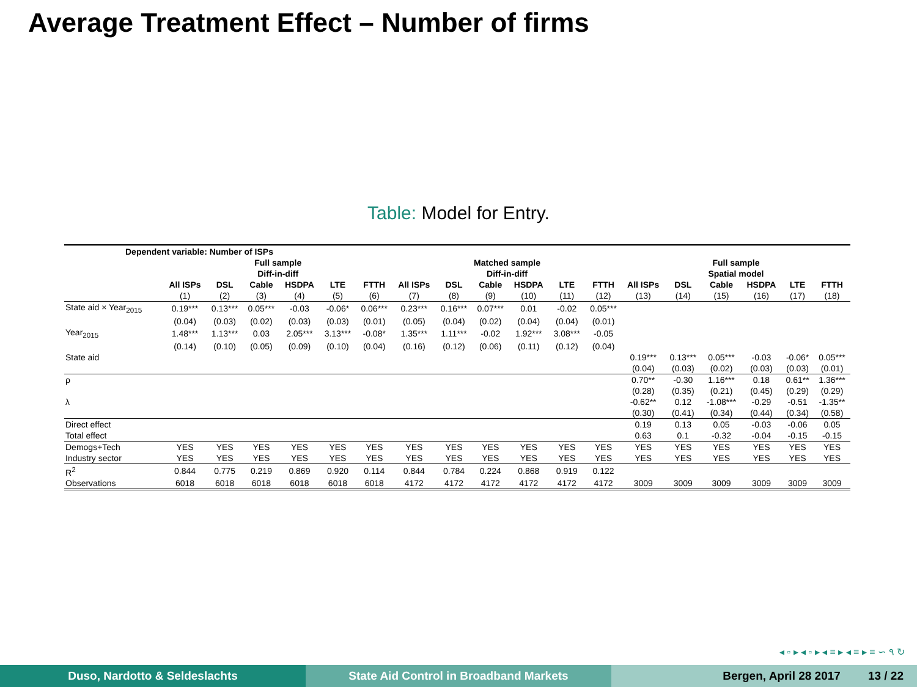Average Treatment Effect – Number of firms
Table: Model for Entry.
| Dependent variable: Number of ISPs | | | | | | | | | | | | | | | | | | |
| | Full sample Diff-in-diff | | | | | | Matched sample Diff-in-diff | | | | | | Full sample Spatial model | | | | | |
| | All ISPs | DSL | Cable | HSDPA | LTE | FTTH | All ISPs | DSL | Cable | HSDPA | LTE | FTTH | All ISPs | DSL | Cable | HSDPA | LTE | FTTH |
| | (1) | (2) | (3) | (4) | (5) | (6) | (7) | (8) | (9) | (10) | (11) | (12) | (13) | (14) | (15) | (16) | (17) | (18) |
| State aid × Year<sub>2015</sub> | 0.19*** | 0.13*** | 0.05*** | -0.03 | -0.06* | 0.06*** | 0.23*** | 0.16*** | 0.07*** | 0.01 | -0.02 | 0.05*** | | | | | | |
| | (0.04) | (0.03) | (0.02) | (0.03) | (0.03) | (0.01) | (0.05) | (0.04) | (0.02) | (0.04) | (0.04) | (0.01) | | | | | | |
| Year<sub>2015</sub> | 1.48*** | 1.13*** | 0.03 | 2.05*** | 3.13*** | -0.08* | 1.35*** | 1.11*** | -0.02 | 1.92*** | 3.08*** | -0.05 | | | | | | |
| | (0.14) | (0.10) | (0.05) | (0.09) | (0.10) | (0.04) | (0.16) | (0.12) | (0.06) | (0.11) | (0.12) | (0.04) | | | | | | |
| State aid | | | | | | | | | | | | | 0.19*** | 0.13*** | 0.05*** | -0.03 | -0.06* | 0.05*** |
| | | | | | | | | | | | | | (0.04) | (0.03) | (0.02) | (0.03) | (0.03) | (0.01) |
| ρ | | | | | | | | | | | | | 0.70** | -0.30 | 1.16*** | 0.18 | 0.61** | 1.36*** |
| | | | | | | | | | | | | | (0.28) | (0.35) | (0.21) | (0.45) | (0.29) | (0.29) |
| λ | | | | | | | | | | | | | -0.62** | 0.12 | -1.08*** | -0.29 | -0.51 | -1.35** |
| | | | | | | | | | | | | | (0.30) | (0.41) | (0.34) | (0.44) | (0.34) | (0.58) |
| Direct effect | | | | | | | | | | | | | 0.19 | 0.13 | 0.05 | -0.03 | -0.06 | 0.05 |
| Total effect | | | | | | | | | | | | | 0.63 | 0.1 | -0.32 | -0.04 | -0.15 | -0.15 |
| Demogs+Tech | YES | YES | YES | YES | YES | YES | YES | YES | YES | YES | YES | YES | YES | YES | YES | YES | YES | YES |
| Industry sector | YES | YES | YES | YES | YES | YES | YES | YES | YES | YES | YES | YES | YES | YES | YES | YES | YES | YES |
| R<sup>2</sup> | 0.844 | 0.775 | 0.219 | 0.869 | 0.920 | 0.114 | 0.844 | 0.784 | 0.224 | 0.868 | 0.919 | 0.122 | | | | | | |
| Observations | 6018 | 6018 | 6018 | 6018 | 6018 | 6018 | 4172 | 4172 | 4172 | 4172 | 4172 | 4172 | 3009 | 3009 | 3009 | 3009 | 3009 | 3009 |
◂ ▫ ▸ ◂ ▫ ▸ ◂ ≡ ▸ ◂ ≡ ▸ ≡ ∽ ۹ ↻
Duso, Nardotto & Seldeslachts State Aid Control in Broadband Markets Bergen, April 28 2017 13 / 22